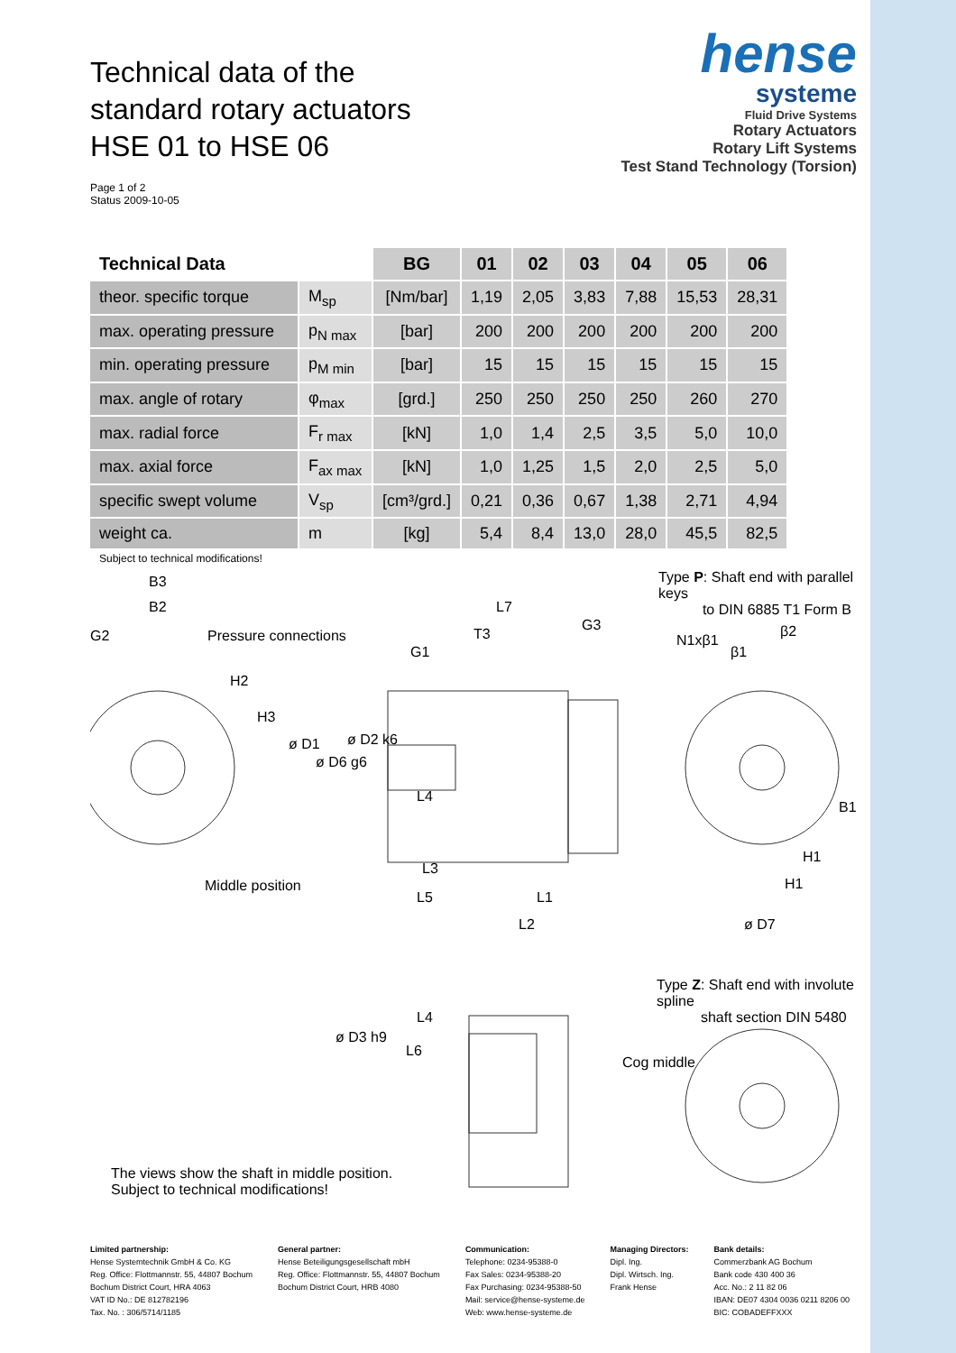Technical data of the
standard rotary actuators
HSE 01 to HSE 06
Page 1 of 2
Status 2009-10-05
hense
systeme
Fluid Drive Systems
Rotary Actuators
Rotary Lift Systems
Test Stand Technology (Torsion)
| Technical Data | | BG | 01 | 02 | 03 | 04 | 05 | 06 |
| --- | --- | --- | --- | --- | --- | --- | --- | --- |
| theor. specific torque | M<sub>sp</sub> | [Nm/bar] | 1,19 | 2,05 | 3,83 | 7,88 | 15,53 | 28,31 |
| max. operating pressure | p<sub>N max</sub> | [bar] | 200 | 200 | 200 | 200 | 200 | 200 |
| min. operating pressure | p<sub>M min</sub> | [bar] | 15 | 15 | 15 | 15 | 15 | 15 |
| max. angle of rotary | φ<sub>max</sub> | [grd.] | 250 | 250 | 250 | 250 | 260 | 270 |
| max. radial force | F<sub>r max</sub> | [kN] | 1,0 | 1,4 | 2,5 | 3,5 | 5,0 | 10,0 |
| max. axial force | F<sub>ax max</sub> | [kN] | 1,0 | 1,25 | 1,5 | 2,0 | 2,5 | 5,0 |
| specific swept volume | V<sub>sp</sub> | [cm³/grd.] | 0,21 | 0,36 | 0,67 | 1,38 | 2,71 | 4,94 |
| weight ca. | m | [kg] | 5,4 | 8,4 | 13,0 | 28,0 | 45,5 | 82,5 |
Subject to technical modifications!
B3
B2
G2 Pressure connections
L7
G3
T3
G1
Type P: Shaft end with parallel keys
to DIN 6885 T1 Form B
N1xβ1
β2
β1
H2
H3
ø D1
ø D6 g6
ø D2 k6
L4
B1
H1
H1
Middle position
L3
L5 L1
L2 ø D7
Type Z: Shaft end with involute spline
shaft section DIN 5480
L4
L6
ø D3 h9
Cog middle
The views show the shaft in middle position.
Subject to technical modifications!
Limited partnership:
Hense Systemtechnik GmbH & Co. KG
Reg. Office: Flottmannstr. 55, 44807 Bochum
Bochum District Court, HRA 4063
VAT ID No.: DE 812782196
Tax. No. : 306/5714/1185
General partner:
Hense Beteiligungsgesellschaft mbH
Reg. Office: Flottmannstr. 55, 44807 Bochum
Bochum District Court, HRB 4080
Communication:
Telephone: 0234-95388-0
Fax Sales: 0234-95388-20
Fax Purchasing: 0234-95388-50
Mail: service@hense-systeme.de
Web: www.hense-systeme.de
Managing Directors:
Dipl. Ing.
Dipl. Wirtsch. Ing.
Frank Hense
Bank details:
Commerzbank AG Bochum
Bank code 430 400 36
Acc. No.: 2 11 82 06
IBAN: DE07 4304 0036 0211 8206 00
BIC: COBADEFFXXX